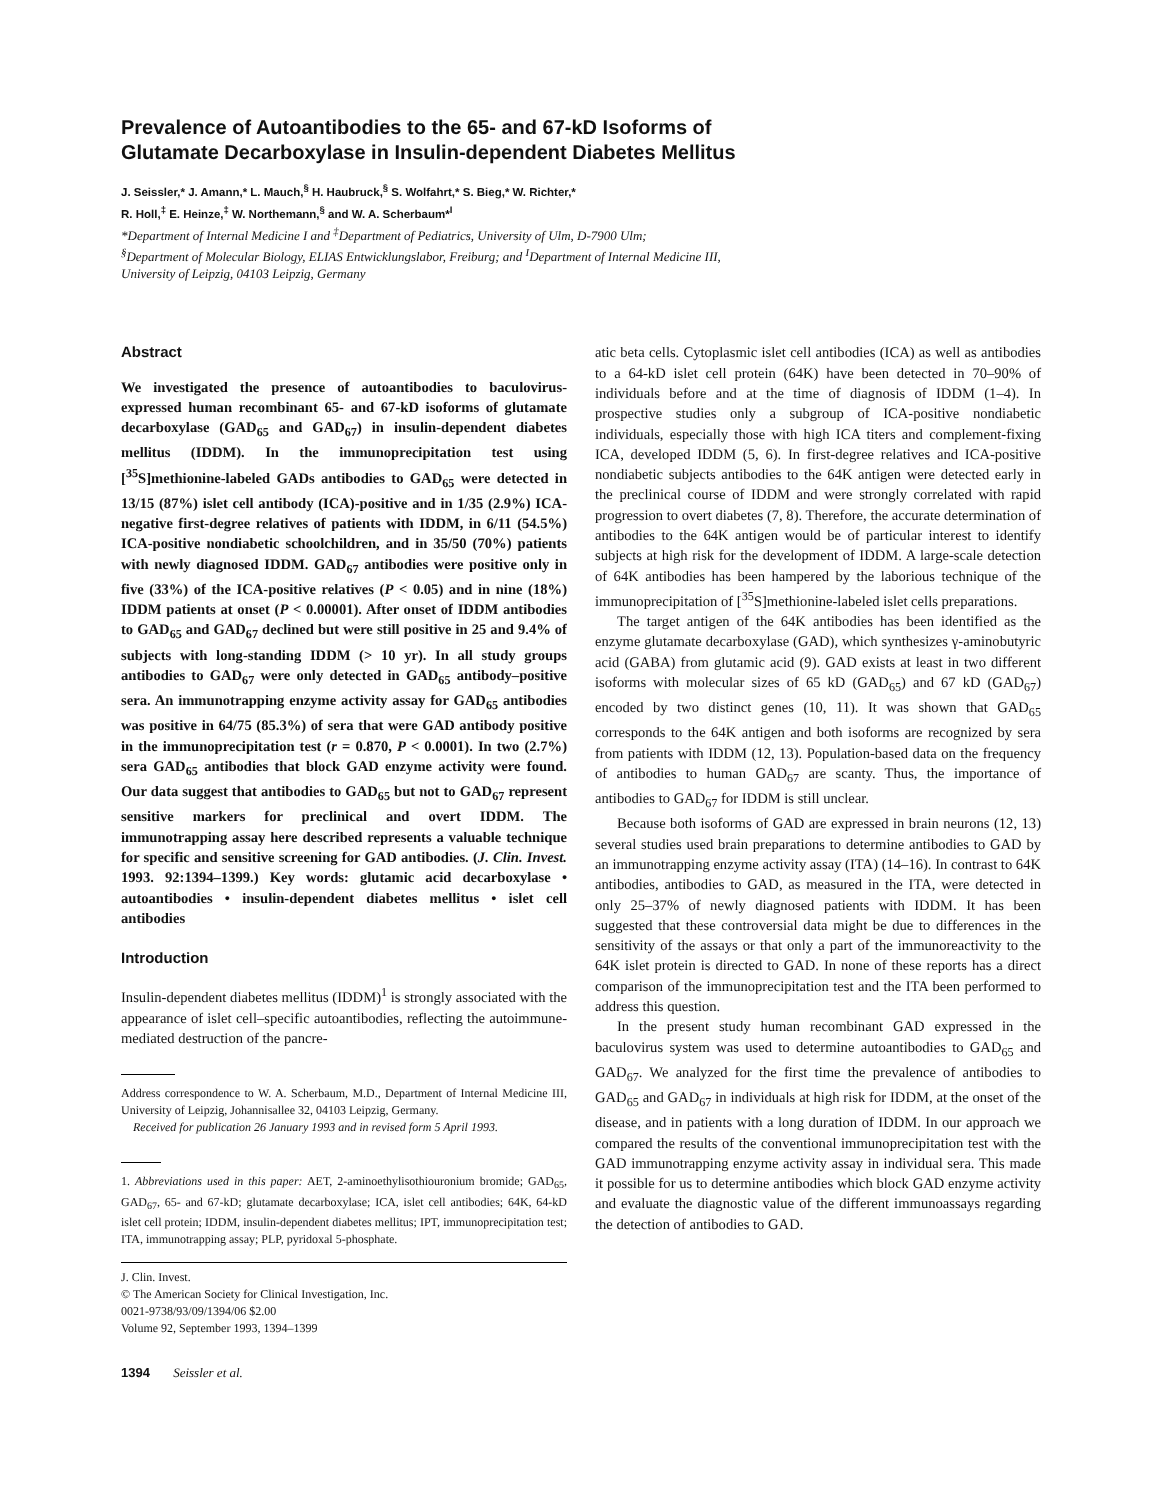Prevalence of Autoantibodies to the 65- and 67-kD Isoforms of
Glutamate Decarboxylase in Insulin-dependent Diabetes Mellitus
J. Seissler,* J. Amann,* L. Mauch,<sup>§</sup> H. Haubruck,<sup>§</sup> S. Wolfahrt,* S. Bieg,* W. Richter,*
R. Holl,<sup>‡</sup> E. Heinze,<sup>‡</sup> W. Northemann,<sup>§</sup> and W. A. Scherbaum*<sup>I</sup>
*Department of Internal Medicine I and <sup>‡</sup>Department of Pediatrics, University of Ulm, D-7900 Ulm;
<sup>§</sup> Department of Molecular Biology, ELIAS Entwicklungslabor, Freiburg; and <sup>I</sup>Department of Internal Medicine III,
University of Leipzig, 04103 Leipzig, Germany
Abstract
We investigated the presence of autoantibodies to baculovirus-expressed human recombinant 65- and 67-kD isoforms of glutamate decarboxylase (GAD<sub>65</sub> and GAD<sub>67</sub>) in insulin-dependent diabetes mellitus (IDDM). In the immunoprecipitation test using [<sup>35</sup>S]methionine-labeled GADs antibodies to GAD<sub>65</sub> were detected in 13/15 (87%) islet cell antibody (ICA)-positive and in 1/35 (2.9%) ICA-negative first-degree relatives of patients with IDDM, in 6/11 (54.5%) ICA-positive nondiabetic schoolchildren, and in 35/50 (70%) patients with newly diagnosed IDDM. GAD<sub>67</sub> antibodies were positive only in five (33%) of the ICA-positive relatives (P < 0.05) and in nine (18%) IDDM patients at onset (P < 0.00001). After onset of IDDM antibodies to GAD<sub>65</sub> and GAD<sub>67</sub> declined but were still positive in 25 and 9.4% of subjects with long-standing IDDM (> 10 yr). In all study groups antibodies to GAD<sub>67</sub> were only detected in GAD<sub>65</sub> antibody–positive sera. An immunotrapping enzyme activity assay for GAD<sub>65</sub> antibodies was positive in 64/75 (85.3%) of sera that were GAD antibody positive in the immunoprecipitation test (r = 0.870, P < 0.0001). In two (2.7%) sera GAD<sub>65</sub> antibodies that block GAD enzyme activity were found. Our data suggest that antibodies to GAD<sub>65</sub> but not to GAD<sub>67</sub> represent sensitive markers for preclinical and overt IDDM. The immunotrapping assay here described represents a valuable technique for specific and sensitive screening for GAD antibodies. (J. Clin. Invest. 1993. 92:1394–1399.) Key words: glutamic acid decarboxylase • autoantibodies • insulin-dependent diabetes mellitus • islet cell antibodies
Introduction
Insulin-dependent diabetes mellitus (IDDM)<sup>1</sup> is strongly associated with the appearance of islet cell–specific autoantibodies, reflecting the autoimmune-mediated destruction of the pancre-
Address correspondence to W. A. Scherbaum, M.D., Department of Internal Medicine III, University of Leipzig, Johannisallee 32, 04103 Leipzig, Germany.
Received for publication 26 January 1993 and in revised form 5 April 1993.
1. Abbreviations used in this paper: AET, 2-aminoethylisothiouronium bromide; GAD<sub>65</sub>, GAD<sub>67</sub>, 65- and 67-kD; glutamate decarboxylase; ICA, islet cell antibodies; 64K, 64-kD islet cell protein; IDDM, insulin-dependent diabetes mellitus; IPT, immunoprecipitation test; ITA, immunotrapping assay; PLP, pyridoxal 5-phosphate.
J. Clin. Invest.
© The American Society for Clinical Investigation, Inc.
0021-9738/93/09/1394/06 $2.00
Volume 92, September 1993, 1394–1399
1394 Seissler et al.
atic beta cells. Cytoplasmic islet cell antibodies (ICA) as well as antibodies to a 64-kD islet cell protein (64K) have been detected in 70–90% of individuals before and at the time of diagnosis of IDDM (1–4). In prospective studies only a subgroup of ICA-positive nondiabetic individuals, especially those with high ICA titers and complement-fixing ICA, developed IDDM (5, 6). In first-degree relatives and ICA-positive nondiabetic subjects antibodies to the 64K antigen were detected early in the preclinical course of IDDM and were strongly correlated with rapid progression to overt diabetes (7, 8). Therefore, the accurate determination of antibodies to the 64K antigen would be of particular interest to identify subjects at high risk for the development of IDDM. A large-scale detection of 64K antibodies has been hampered by the laborious technique of the immunoprecipitation of [<sup>35</sup>S]methionine-labeled islet cells preparations.
The target antigen of the 64K antibodies has been identified as the enzyme glutamate decarboxylase (GAD), which synthesizes γ-aminobutyric acid (GABA) from glutamic acid (9). GAD exists at least in two different isoforms with molecular sizes of 65 kD (GAD<sub>65</sub>) and 67 kD (GAD<sub>67</sub>) encoded by two distinct genes (10, 11). It was shown that GAD<sub>65</sub> corresponds to the 64K antigen and both isoforms are recognized by sera from patients with IDDM (12, 13). Population-based data on the frequency of antibodies to human GAD<sub>67</sub> are scanty. Thus, the importance of antibodies to GAD<sub>67</sub> for IDDM is still unclear.
Because both isoforms of GAD are expressed in brain neurons (12, 13) several studies used brain preparations to determine antibodies to GAD by an immunotrapping enzyme activity assay (ITA) (14–16). In contrast to 64K antibodies, antibodies to GAD, as measured in the ITA, were detected in only 25–37% of newly diagnosed patients with IDDM. It has been suggested that these controversial data might be due to differences in the sensitivity of the assays or that only a part of the immunoreactivity to the 64K islet protein is directed to GAD. In none of these reports has a direct comparison of the immunoprecipitation test and the ITA been performed to address this question.
In the present study human recombinant GAD expressed in the baculovirus system was used to determine autoantibodies to GAD<sub>65</sub> and GAD<sub>67</sub>. We analyzed for the first time the prevalence of antibodies to GAD<sub>65</sub> and GAD<sub>67</sub> in individuals at high risk for IDDM, at the onset of the disease, and in patients with a long duration of IDDM. In our approach we compared the results of the conventional immunoprecipitation test with the GAD immunotrapping enzyme activity assay in individual sera. This made it possible for us to determine antibodies which block GAD enzyme activity and evaluate the diagnostic value of the different immunoassays regarding the detection of antibodies to GAD.